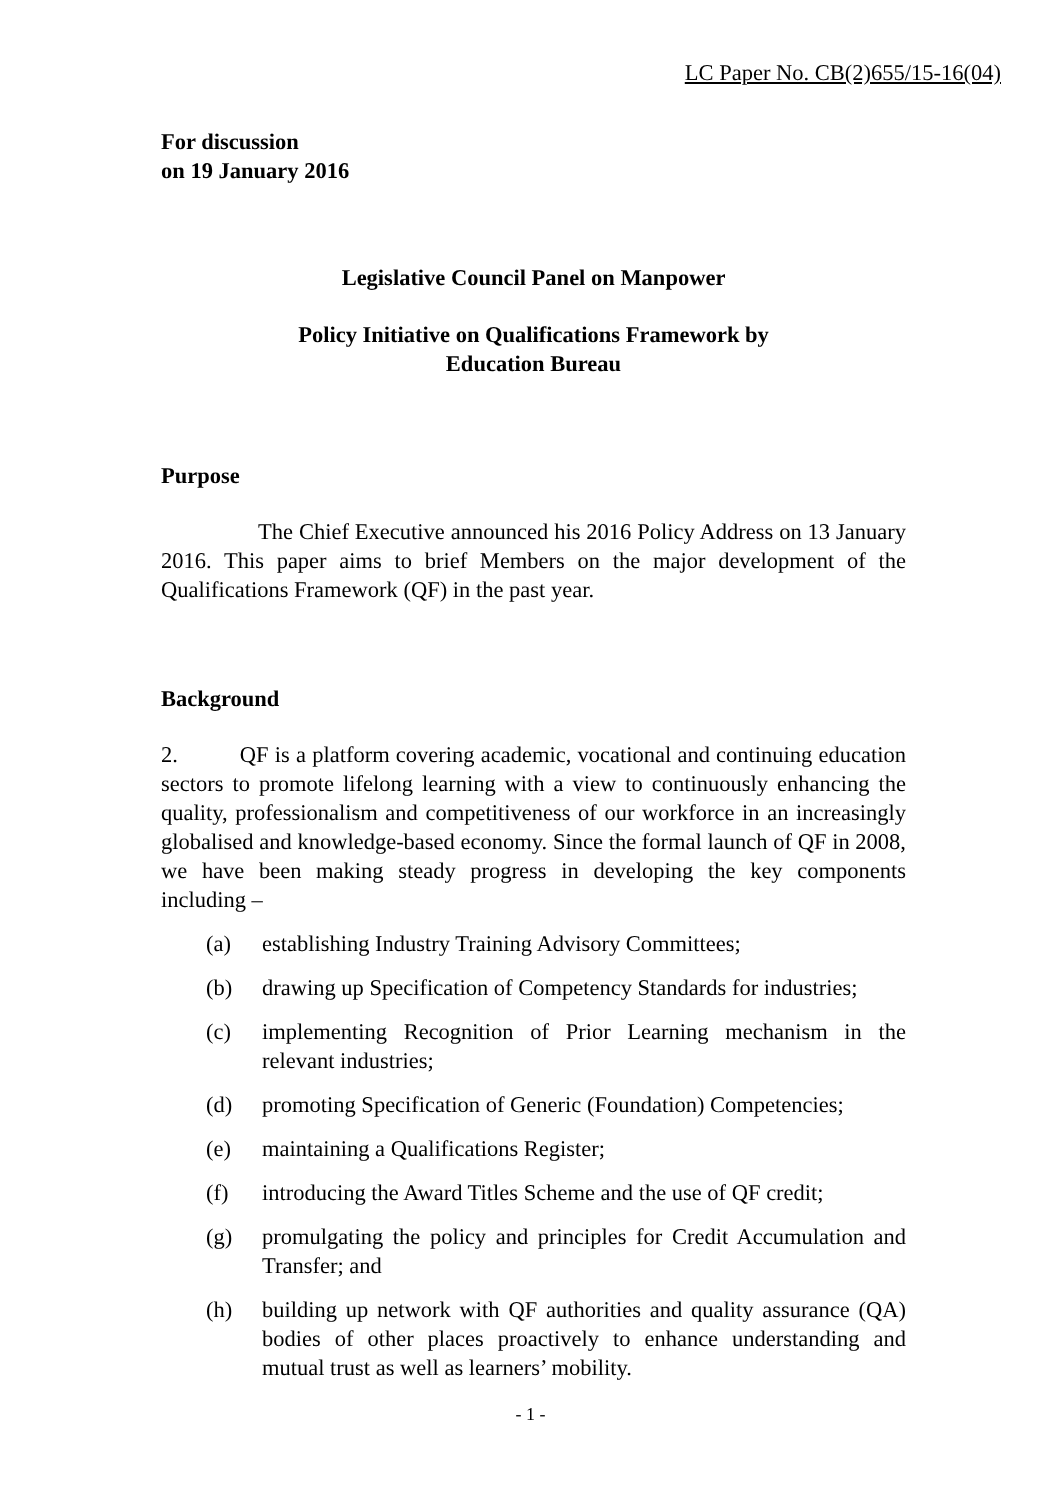LC Paper No. CB(2)655/15-16(04)
For discussion
on 19 January 2016
Legislative Council Panel on Manpower
Policy Initiative on Qualifications Framework by
Education Bureau
Purpose
The Chief Executive announced his 2016 Policy Address on 13 January 2016. This paper aims to brief Members on the major development of the Qualifications Framework (QF) in the past year.
Background
2. QF is a platform covering academic, vocational and continuing education sectors to promote lifelong learning with a view to continuously enhancing the quality, professionalism and competitiveness of our workforce in an increasingly globalised and knowledge-based economy. Since the formal launch of QF in 2008, we have been making steady progress in developing the key components including –
(a) establishing Industry Training Advisory Committees;
(b) drawing up Specification of Competency Standards for industries;
(c) implementing Recognition of Prior Learning mechanism in the relevant industries;
(d) promoting Specification of Generic (Foundation) Competencies;
(e) maintaining a Qualifications Register;
(f) introducing the Award Titles Scheme and the use of QF credit;
(g) promulgating the policy and principles for Credit Accumulation and Transfer; and
(h) building up network with QF authorities and quality assurance (QA) bodies of other places proactively to enhance understanding and mutual trust as well as learners’ mobility.
- 1 -